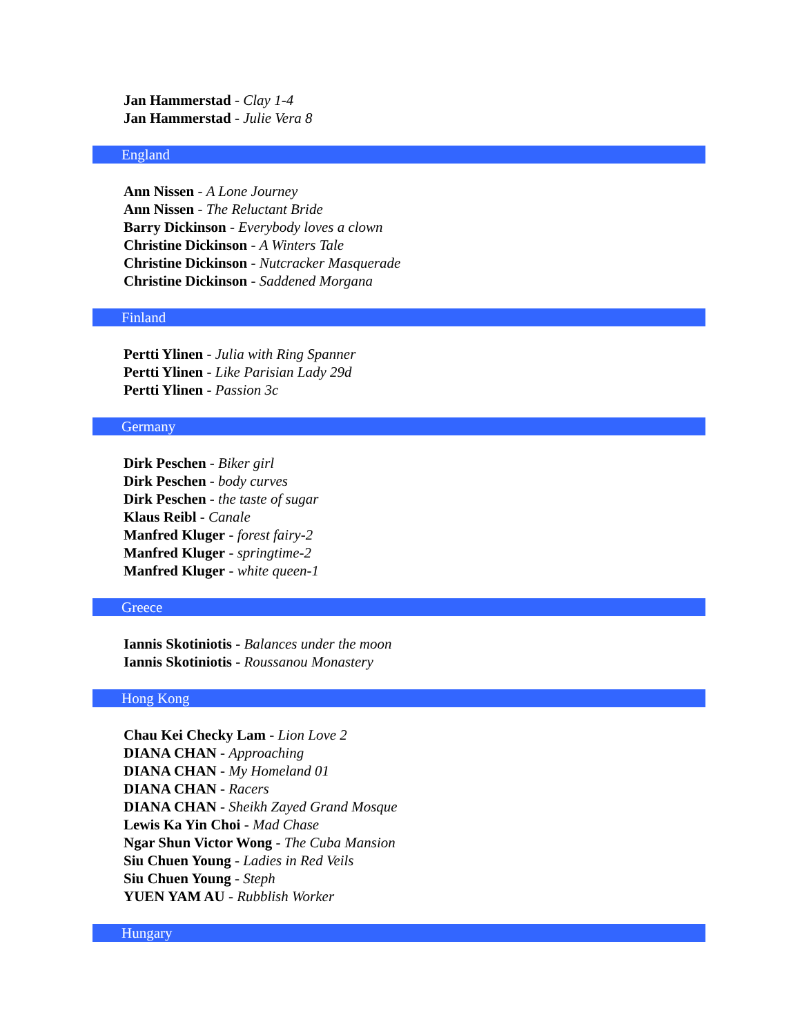Jan Hammerstad - Clay 1-4
Jan Hammerstad - Julie Vera 8
England
Ann Nissen - A Lone Journey
Ann Nissen - The Reluctant Bride
Barry Dickinson - Everybody loves a clown
Christine Dickinson - A Winters Tale
Christine Dickinson - Nutcracker Masquerade
Christine Dickinson - Saddened Morgana
Finland
Pertti Ylinen - Julia with Ring Spanner
Pertti Ylinen - Like Parisian Lady 29d
Pertti Ylinen - Passion 3c
Germany
Dirk Peschen - Biker girl
Dirk Peschen - body curves
Dirk Peschen - the taste of sugar
Klaus Reibl - Canale
Manfred Kluger - forest fairy-2
Manfred Kluger - springtime-2
Manfred Kluger - white queen-1
Greece
Iannis Skotiniotis - Balances under the moon
Iannis Skotiniotis - Roussanou Monastery
Hong Kong
Chau Kei Checky Lam - Lion Love 2
DIANA CHAN - Approaching
DIANA CHAN - My Homeland 01
DIANA CHAN - Racers
DIANA CHAN - Sheikh Zayed Grand Mosque
Lewis Ka Yin Choi - Mad Chase
Ngar Shun Victor Wong - The Cuba Mansion
Siu Chuen Young - Ladies in Red Veils
Siu Chuen Young - Steph
YUEN YAM AU - Rubblish Worker
Hungary